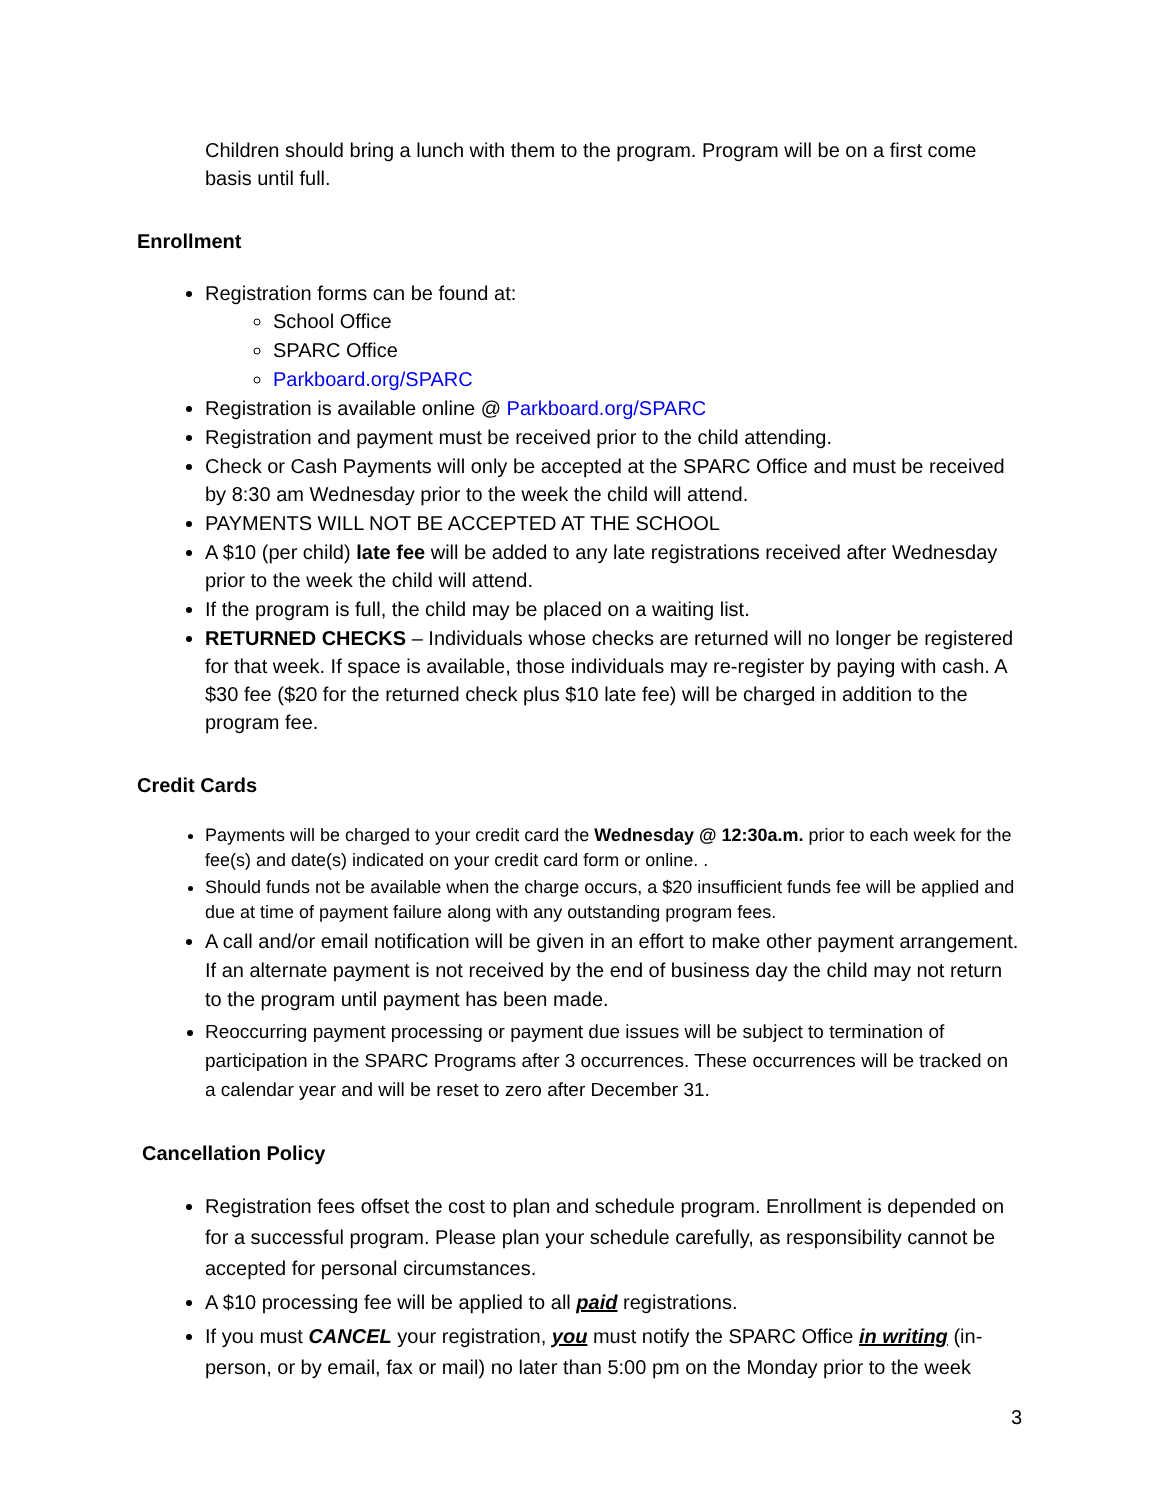Children should bring a lunch with them to the program. Program will be on a first come basis until full.
Enrollment
Registration forms can be found at:
School Office
SPARC Office
Parkboard.org/SPARC
Registration is available online @ Parkboard.org/SPARC
Registration and payment must be received prior to the child attending.
Check or Cash Payments will only be accepted at the SPARC Office and must be received by 8:30 am Wednesday prior to the week the child will attend.
PAYMENTS WILL NOT BE ACCEPTED AT THE SCHOOL
A $10 (per child) late fee will be added to any late registrations received after Wednesday prior to the week the child will attend.
If the program is full, the child may be placed on a waiting list.
RETURNED CHECKS – Individuals whose checks are returned will no longer be registered for that week. If space is available, those individuals may re-register by paying with cash. A $30 fee ($20 for the returned check plus $10 late fee) will be charged in addition to the program fee.
Credit Cards
Payments will be charged to your credit card the Wednesday @ 12:30a.m. prior to each week for the fee(s) and date(s) indicated on your credit card form or online. .
Should funds not be available when the charge occurs, a $20 insufficient funds fee will be applied and due at time of payment failure along with any outstanding program fees.
A call and/or email notification will be given in an effort to make other payment arrangement. If an alternate payment is not received by the end of business day the child may not return to the program until payment has been made.
Reoccurring payment processing or payment due issues will be subject to termination of participation in the SPARC Programs after 3 occurrences. These occurrences will be tracked on a calendar year and will be reset to zero after December 31.
Cancellation Policy
Registration fees offset the cost to plan and schedule program. Enrollment is depended on for a successful program. Please plan your schedule carefully, as responsibility cannot be accepted for personal circumstances.
A $10 processing fee will be applied to all paid registrations.
If you must CANCEL your registration, you must notify the SPARC Office in writing (in-person, or by email, fax or mail) no later than 5:00 pm on the Monday prior to the week
3